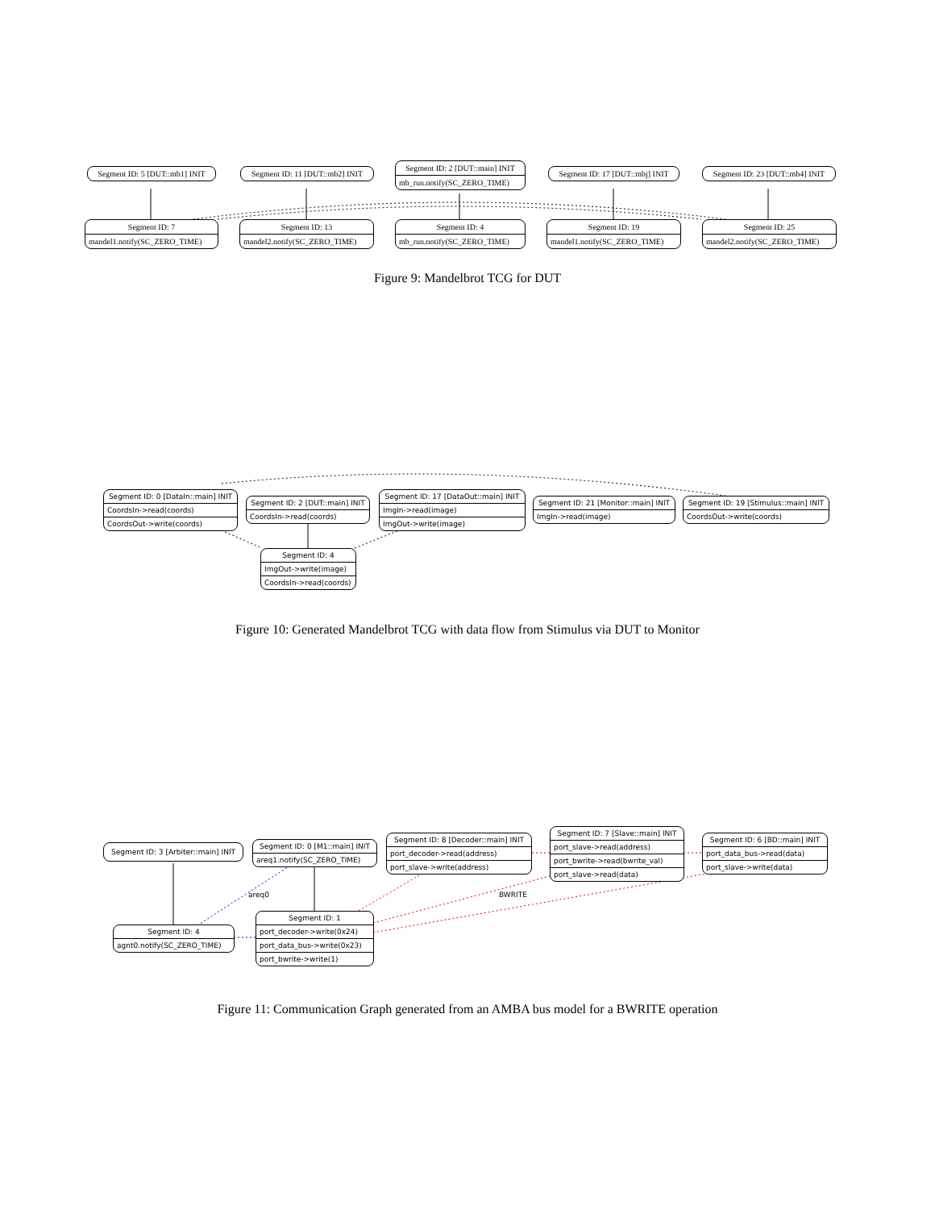Segment ID: 5 [DUT::mb1] INIT
Segment ID: 11 [DUT::mb2] INIT
Segment ID: 2 [DUT::main] INIT
mb_run.notify(SC_ZERO_TIME)
Segment ID: 17 [DUT::mbj] INIT
Segment ID: 23 [DUT::mb4] INIT
Segment ID: 7
mandel1.notify(SC_ZERO_TIME)
Segment ID: 13
mandel2.notify(SC_ZERO_TIME)
Segment ID: 4
mb_run.notify(SC_ZERO_TIME)
Segment ID: 19
mandel1.notify(SC_ZERO_TIME)
Segment ID: 25
mandel2.notify(SC_ZERO_TIME)
Figure 9: Mandelbrot TCG for DUT
Segment ID: 0 [DataIn::main] INIT
CoordsIn->read(coords)
CoordsOut->write(coords)
Segment ID: 2 [DUT::main] INIT
CoordsIn->read(coords)
Segment ID: 17 [DataOut::main] INIT
ImgIn->read(image)
ImgOut->write(image)
Segment ID: 21 [Monitor::main] INIT
ImgIn->read(image)
Segment ID: 19 [Stimulus::main] INIT
CoordsOut->write(coords)
Segment ID: 4
ImgOut->write(image)
CoordsIn->read(coords)
Figure 10: Generated Mandelbrot TCG with data flow from Stimulus via DUT to Monitor
Segment ID: 3 [Arbiter::main] INIT
Segment ID: 0 [M1::main] INIT
areq1.notify(SC_ZERO_TIME)
Segment ID: 8 [Decoder::main] INIT
port_decoder->read(address)
port_slave->write(address)
Segment ID: 7 [Slave::main] INIT
port_slave->read(address)
port_bwrite->read(bwrite_val)
port_slave->read(data)
Segment ID: 6 [BD::main] INIT
port_data_bus->read(data)
port_slave->write(data)
areq0 BWRITE
Segment ID: 4
agnt0.notify(SC_ZERO_TIME)
Segment ID: 1
port_decoder->write(0x24)
port_data_bus->write(0x23)
port_bwrite->write(1)
Figure 11: Communication Graph generated from an AMBA bus model for a BWRITE operation